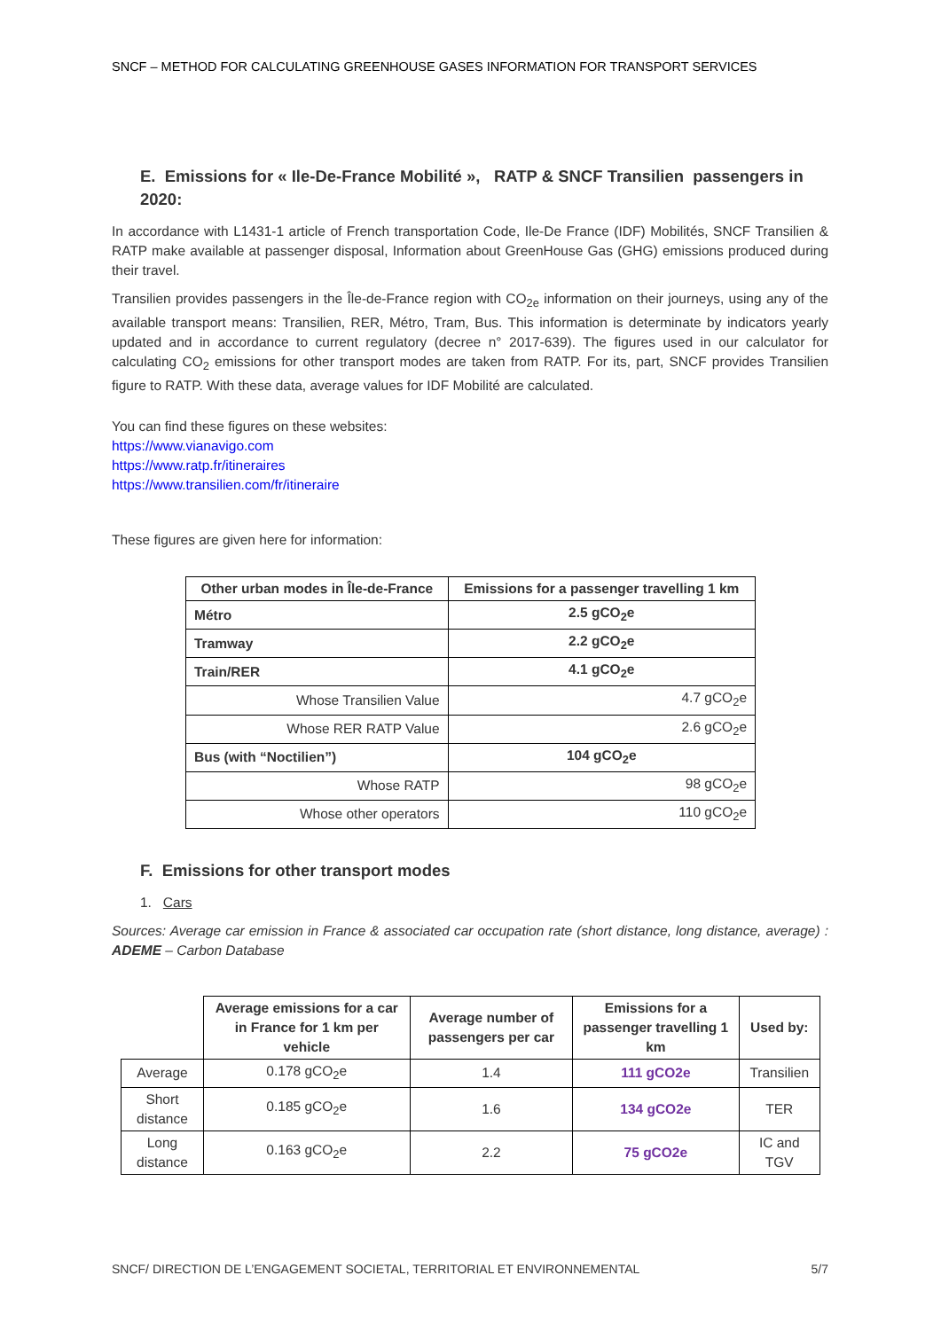SNCF – METHOD FOR CALCULATING GREENHOUSE GASES INFORMATION FOR TRANSPORT SERVICES
E. Emissions for « Ile-De-France Mobilité », RATP & SNCF Transilien passengers in 2020:
In accordance with L1431-1 article of French transportation Code, Ile-De France (IDF) Mobilités, SNCF Transilien & RATP make available at passenger disposal, Information about GreenHouse Gas (GHG) emissions produced during their travel.
Transilien provides passengers in the Île-de-France region with CO<sub>2e</sub> information on their journeys, using any of the available transport means: Transilien, RER, Métro, Tram, Bus. This information is determinate by indicators yearly updated and in accordance to current regulatory (decree n° 2017-639). The figures used in our calculator for calculating CO<sub>2</sub> emissions for other transport modes are taken from RATP. For its, part, SNCF provides Transilien figure to RATP. With these data, average values for IDF Mobilité are calculated.
You can find these figures on these websites:
https://www.vianavigo.com
https://www.ratp.fr/itineraires
https://www.transilien.com/fr/itineraire
These figures are given here for information:
| Other urban modes in Île-de-France | Emissions for a passenger travelling 1 km |
| --- | --- |
| Métro | 2.5 gCO<sub>2</sub>e |
| Tramway | 2.2 gCO<sub>2</sub>e |
| Train/RER | 4.1 gCO<sub>2</sub>e |
| Whose Transilien Value | 4.7 gCO<sub>2</sub>e |
| Whose RER RATP Value | 2.6 gCO<sub>2</sub>e |
| Bus (with “Noctilien”) | 104 gCO<sub>2</sub>e |
| Whose RATP | 98 gCO<sub>2</sub>e |
| Whose other operators | 110 gCO<sub>2</sub>e |
F. Emissions for other transport modes
1. Cars
Sources: Average car emission in France & associated car occupation rate (short distance, long distance, average) : ADEME – Carbon Database
| | Average emissions for a car in France for 1 km per vehicle | Average number of passengers per car | Emissions for a passenger travelling 1 km | Used by: |
| Average | 0.178 gCO<sub>2</sub>e | 1.4 | 111 gCO2e | Transilien |
| Short distance | 0.185 gCO<sub>2</sub>e | 1.6 | 134 gCO2e | TER |
| Long distance | 0.163 gCO<sub>2</sub>e | 2.2 | 75 gCO2e | IC and TGV |
SNCF/ DIRECTION DE L’ENGAGEMENT SOCIETAL, TERRITORIAL ET ENVIRONNEMENTAL 5/7